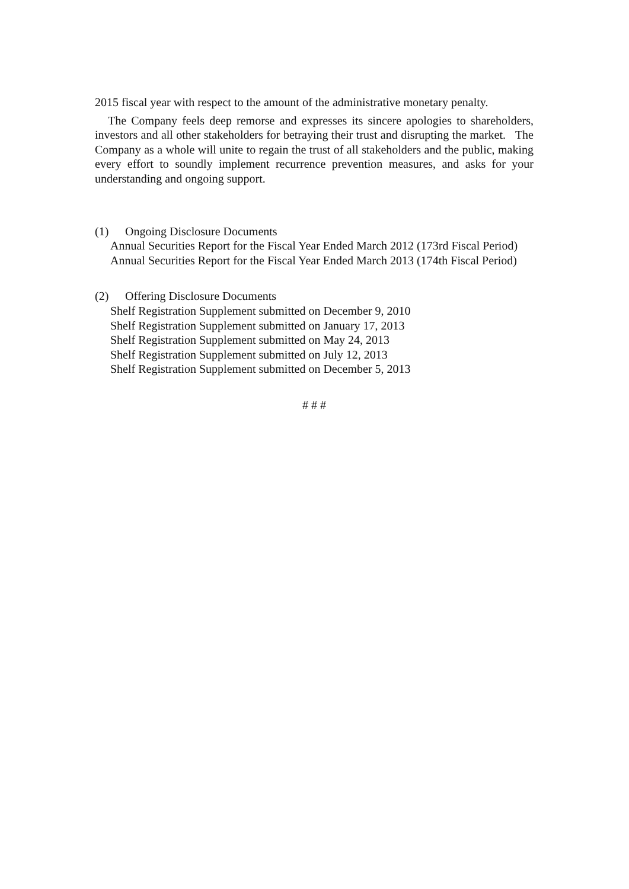2015 fiscal year with respect to the amount of the administrative monetary penalty.
The Company feels deep remorse and expresses its sincere apologies to shareholders, investors and all other stakeholders for betraying their trust and disrupting the market. The Company as a whole will unite to regain the trust of all stakeholders and the public, making every effort to soundly implement recurrence prevention measures, and asks for your understanding and ongoing support.
(1) Ongoing Disclosure Documents
Annual Securities Report for the Fiscal Year Ended March 2012 (173rd Fiscal Period)
Annual Securities Report for the Fiscal Year Ended March 2013 (174th Fiscal Period)
(2) Offering Disclosure Documents
Shelf Registration Supplement submitted on December 9, 2010
Shelf Registration Supplement submitted on January 17, 2013
Shelf Registration Supplement submitted on May 24, 2013
Shelf Registration Supplement submitted on July 12, 2013
Shelf Registration Supplement submitted on December 5, 2013
# # #